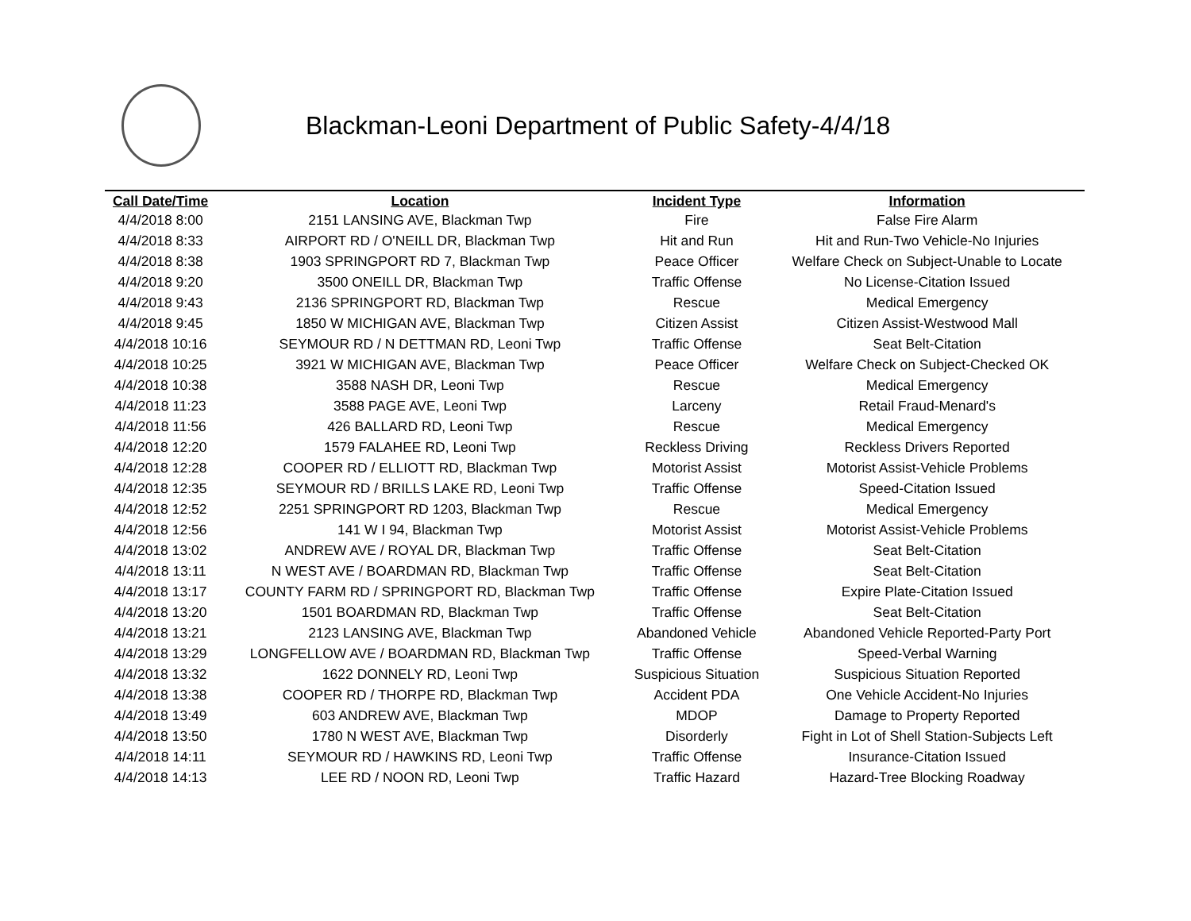Blackman-Leoni Department of Public Safety-4/4/18
| Call Date/Time | Location | Incident Type | Information |
| --- | --- | --- | --- |
| 4/4/2018 8:00 | 2151 LANSING AVE, Blackman Twp | Fire | False Fire Alarm |
| 4/4/2018 8:33 | AIRPORT RD / O'NEILL DR, Blackman Twp | Hit and Run | Hit and Run-Two Vehicle-No Injuries |
| 4/4/2018 8:38 | 1903 SPRINGPORT RD 7, Blackman Twp | Peace Officer | Welfare Check on Subject-Unable to Locate |
| 4/4/2018 9:20 | 3500 ONEILL DR, Blackman Twp | Traffic Offense | No License-Citation Issued |
| 4/4/2018 9:43 | 2136 SPRINGPORT RD, Blackman Twp | Rescue | Medical Emergency |
| 4/4/2018 9:45 | 1850 W MICHIGAN AVE, Blackman Twp | Citizen Assist | Citizen Assist-Westwood Mall |
| 4/4/2018 10:16 | SEYMOUR RD / N DETTMAN RD, Leoni Twp | Traffic Offense | Seat Belt-Citation |
| 4/4/2018 10:25 | 3921 W MICHIGAN AVE, Blackman Twp | Peace Officer | Welfare Check on Subject-Checked OK |
| 4/4/2018 10:38 | 3588 NASH DR, Leoni Twp | Rescue | Medical Emergency |
| 4/4/2018 11:23 | 3588 PAGE AVE, Leoni Twp | Larceny | Retail Fraud-Menard's |
| 4/4/2018 11:56 | 426 BALLARD RD, Leoni Twp | Rescue | Medical Emergency |
| 4/4/2018 12:20 | 1579 FALAHEE RD, Leoni Twp | Reckless Driving | Reckless Drivers Reported |
| 4/4/2018 12:28 | COOPER RD / ELLIOTT RD, Blackman Twp | Motorist Assist | Motorist Assist-Vehicle Problems |
| 4/4/2018 12:35 | SEYMOUR RD / BRILLS LAKE RD, Leoni Twp | Traffic Offense | Speed-Citation Issued |
| 4/4/2018 12:52 | 2251 SPRINGPORT RD 1203, Blackman Twp | Rescue | Medical Emergency |
| 4/4/2018 12:56 | 141 W I 94, Blackman Twp | Motorist Assist | Motorist Assist-Vehicle Problems |
| 4/4/2018 13:02 | ANDREW AVE / ROYAL DR, Blackman Twp | Traffic Offense | Seat Belt-Citation |
| 4/4/2018 13:11 | N WEST AVE / BOARDMAN RD, Blackman Twp | Traffic Offense | Seat Belt-Citation |
| 4/4/2018 13:17 | COUNTY FARM RD / SPRINGPORT RD, Blackman Twp | Traffic Offense | Expire Plate-Citation Issued |
| 4/4/2018 13:20 | 1501 BOARDMAN RD, Blackman Twp | Traffic Offense | Seat Belt-Citation |
| 4/4/2018 13:21 | 2123 LANSING AVE, Blackman Twp | Abandoned Vehicle | Abandoned Vehicle Reported-Party Port |
| 4/4/2018 13:29 | LONGFELLOW AVE / BOARDMAN RD, Blackman Twp | Traffic Offense | Speed-Verbal Warning |
| 4/4/2018 13:32 | 1622 DONNELY RD, Leoni Twp | Suspicious Situation | Suspicious Situation Reported |
| 4/4/2018 13:38 | COOPER RD / THORPE RD, Blackman Twp | Accident PDA | One Vehicle Accident-No Injuries |
| 4/4/2018 13:49 | 603 ANDREW AVE, Blackman Twp | MDOP | Damage to Property Reported |
| 4/4/2018 13:50 | 1780 N WEST AVE, Blackman Twp | Disorderly | Fight in Lot of Shell Station-Subjects Left |
| 4/4/2018 14:11 | SEYMOUR RD / HAWKINS RD, Leoni Twp | Traffic Offense | Insurance-Citation Issued |
| 4/4/2018 14:13 | LEE RD / NOON RD, Leoni Twp | Traffic Hazard | Hazard-Tree Blocking Roadway |